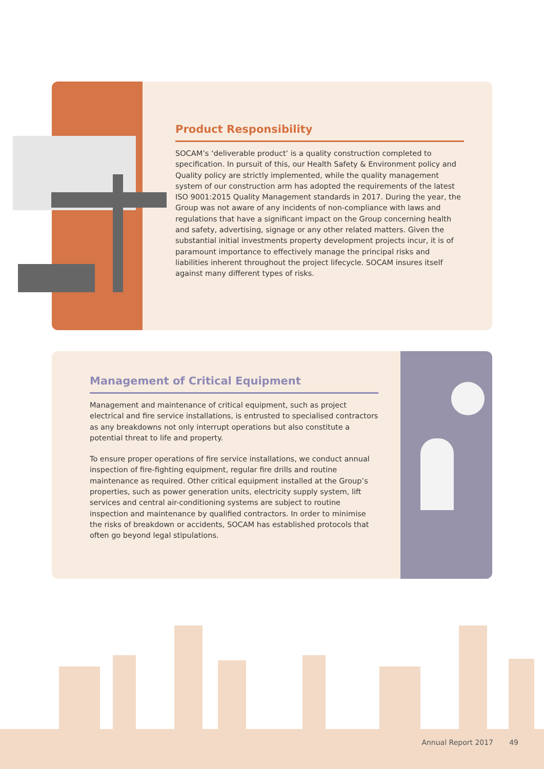Product Responsibility
SOCAM’s ‘deliverable product’ is a quality construction completed to specification. In pursuit of this, our Health Safety & Environment policy and Quality policy are strictly implemented, while the quality management system of our construction arm has adopted the requirements of the latest ISO 9001:2015 Quality Management standards in 2017. During the year, the Group was not aware of any incidents of non-compliance with laws and regulations that have a significant impact on the Group concerning health and safety, advertising, signage or any other related matters. Given the substantial initial investments property development projects incur, it is of paramount importance to effectively manage the principal risks and liabilities inherent throughout the project lifecycle. SOCAM insures itself against many different types of risks.
Management of Critical Equipment
Management and maintenance of critical equipment, such as project electrical and fire service installations, is entrusted to specialised contractors as any breakdowns not only interrupt operations but also constitute a potential threat to life and property.
To ensure proper operations of fire service installations, we conduct annual inspection of fire-fighting equipment, regular fire drills and routine maintenance as required. Other critical equipment installed at the Group’s properties, such as power generation units, electricity supply system, lift services and central air-conditioning systems are subject to routine inspection and maintenance by qualified contractors. In order to minimise the risks of breakdown or accidents, SOCAM has established protocols that often go beyond legal stipulations.
Annual Report 2017 49